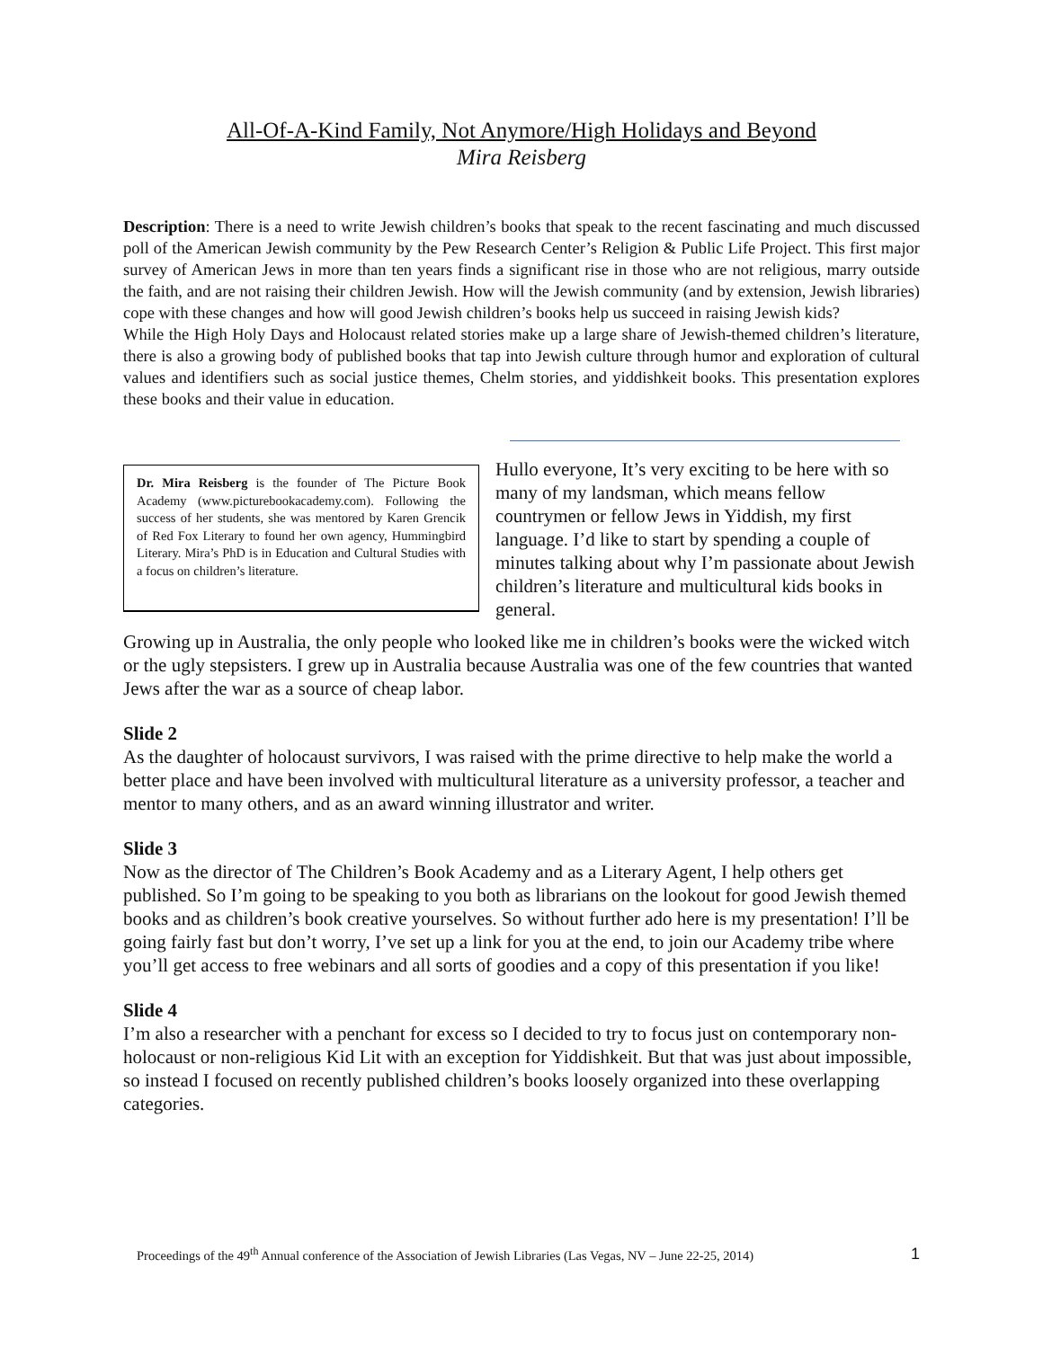All-Of-A-Kind Family, Not Anymore/High Holidays and Beyond
Mira Reisberg
Description: There is a need to write Jewish children’s books that speak to the recent fascinating and much discussed poll of the American Jewish community by the Pew Research Center’s Religion & Public Life Project. This first major survey of American Jews in more than ten years finds a significant rise in those who are not religious, marry outside the faith, and are not raising their children Jewish. How will the Jewish community (and by extension, Jewish libraries) cope with these changes and how will good Jewish children’s books help us succeed in raising Jewish kids?
While the High Holy Days and Holocaust related stories make up a large share of Jewish-themed children’s literature, there is also a growing body of published books that tap into Jewish culture through humor and exploration of cultural values and identifiers such as social justice themes, Chelm stories, and yiddishkeit books. This presentation explores these books and their value in education.
Dr. Mira Reisberg is the founder of The Picture Book Academy (www.picturebookacademy.com). Following the success of her students, she was mentored by Karen Grencik of Red Fox Literary to found her own agency, Hummingbird Literary. Mira’s PhD is in Education and Cultural Studies with a focus on children’s literature.
Hullo everyone, It’s very exciting to be here with so many of my landsman, which means fellow countrymen or fellow Jews in Yiddish, my first language. I’d like to start by spending a couple of minutes talking about why I’m passionate about Jewish children’s literature and multicultural kids books in general.
Growing up in Australia, the only people who looked like me in children’s books were the wicked witch or the ugly stepsisters. I grew up in Australia because Australia was one of the few countries that wanted Jews after the war as a source of cheap labor.
Slide 2
As the daughter of holocaust survivors, I was raised with the prime directive to help make the world a better place and have been involved with multicultural literature as a university professor, a teacher and mentor to many others, and as an award winning illustrator and writer.
Slide 3
Now as the director of The Children’s Book Academy and as a Literary Agent, I help others get published. So I’m going to be speaking to you both as librarians on the lookout for good Jewish themed books and as children’s book creative yourselves. So without further ado here is my presentation! I’ll be going fairly fast but don’t worry, I’ve set up a link for you at the end, to join our Academy tribe where you’ll get access to free webinars and all sorts of goodies and a copy of this presentation if you like!
Slide 4
I’m also a researcher with a penchant for excess so I decided to try to focus just on contemporary non-holocaust or non-religious Kid Lit with an exception for Yiddishkeit. But that was just about impossible, so instead I focused on recently published children’s books loosely organized into these overlapping categories.
Proceedings of the 49<sup>th</sup> Annual conference of the Association of Jewish Libraries (Las Vegas, NV – June 22-25, 2014) 1